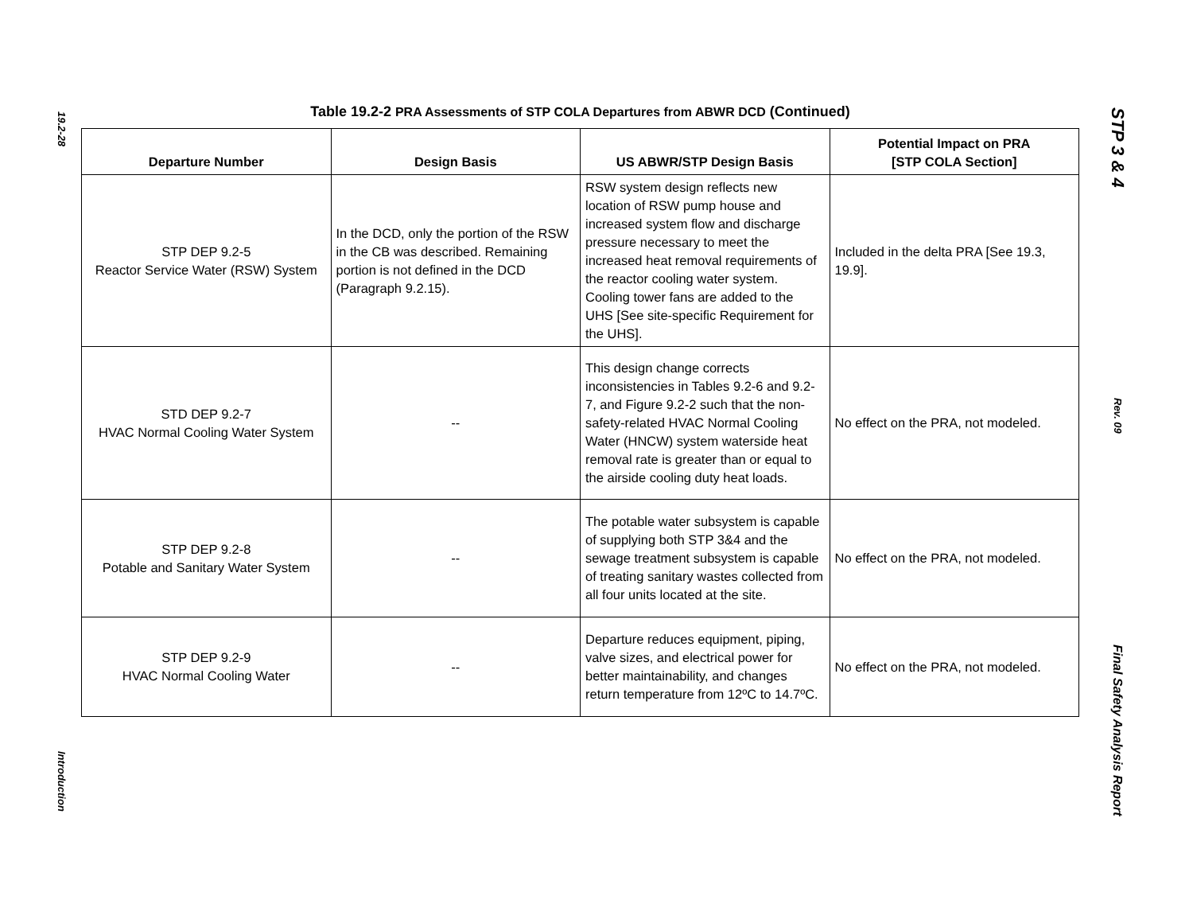19.2-28
Introduction
Table 19.2-2 PRA Assessments of STP COLA Departures from ABWR DCD (Continued)
| Departure Number | Design Basis | US ABWR/STP Design Basis | Potential Impact on PRA [STP COLA Section] |
| --- | --- | --- | --- |
| STP DEP 9.2-5 Reactor Service Water (RSW) System | In the DCD, only the portion of the RSW in the CB was described. Remaining portion is not defined in the DCD (Paragraph 9.2.15). | RSW system design reflects new location of RSW pump house and increased system flow and discharge pressure necessary to meet the increased heat removal requirements of the reactor cooling water system. Cooling tower fans are added to the UHS [See site-specific Requirement for the UHS]. | Included in the delta PRA [See 19.3, 19.9]. |
| STD DEP 9.2-7 HVAC Normal Cooling Water System | -- | This design change corrects inconsistencies in Tables 9.2-6 and 9.2-7, and Figure 9.2-2 such that the non-safety-related HVAC Normal Cooling Water (HNCW) system waterside heat removal rate is greater than or equal to the airside cooling duty heat loads. | No effect on the PRA, not modeled. |
| STP DEP 9.2-8 Potable and Sanitary Water System | -- | The potable water subsystem is capable of supplying both STP 3&4 and the sewage treatment subsystem is capable of treating sanitary wastes collected from all four units located at the site. | No effect on the PRA, not modeled. |
| STP DEP 9.2-9 HVAC Normal Cooling Water | -- | Departure reduces equipment, piping, valve sizes, and electrical power for better maintainability, and changes return temperature from 12ºC to 14.7ºC. | No effect on the PRA, not modeled. |
STP 3 & 4
Rev. 09
Final Safety Analysis Report